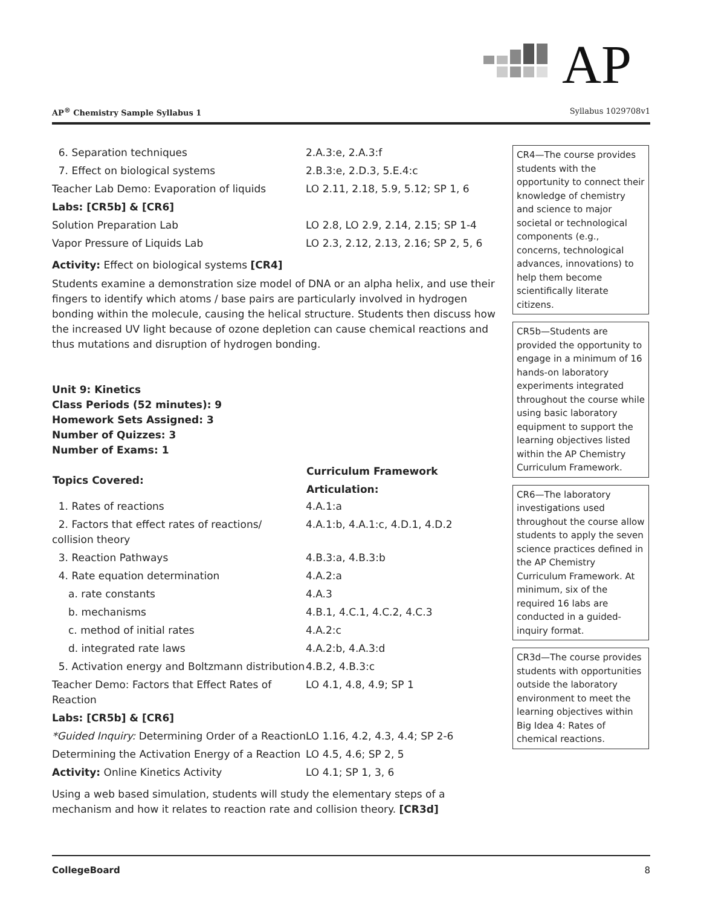AP
AP<sup>®</sup> Chemistry Sample Syllabus 1 Syllabus 1029708v1
| 6. Separation techniques | 2.A.3:e, 2.A.3:f |
| 7. Effect on biological systems | 2.B.3:e, 2.D.3, 5.E.4:c |
| Teacher Lab Demo: Evaporation of liquids | LO 2.11, 2.18, 5.9, 5.12; SP 1, 6 |
| Labs: [CR5b] & [CR6] | |
| Solution Preparation Lab | LO 2.8, LO 2.9, 2.14, 2.15; SP 1-4 |
| Vapor Pressure of Liquids Lab | LO 2.3, 2.12, 2.13, 2.16; SP 2, 5, 6 |
Activity: Effect on biological systems [CR4]
Students examine a demonstration size model of DNA or an alpha helix, and use their fingers to identify which atoms / base pairs are particularly involved in hydrogen bonding within the molecule, causing the helical structure. Students then discuss how the increased UV light because of ozone depletion can cause chemical reactions and thus mutations and disruption of hydrogen bonding.
Unit 9: Kinetics
Class Periods (52 minutes): 9
Homework Sets Assigned: 3
Number of Quizzes: 3
Number of Exams: 1
| Topics Covered: | Curriculum Framework Articulation: |
| --- | --- |
| 1. Rates of reactions | 4.A.1:a |
| 2. Factors that effect rates of reactions/ collision theory | 4.A.1:b, 4.A.1:c, 4.D.1, 4.D.2 |
| 3. Reaction Pathways | 4.B.3:a, 4.B.3:b |
| 4. Rate equation determination | 4.A.2:a |
| a. rate constants | 4.A.3 |
| b. mechanisms | 4.B.1, 4.C.1, 4.C.2, 4.C.3 |
| c. method of initial rates | 4.A.2:c |
| d. integrated rate laws | 4.A.2:b, 4.A.3:d |
| 5. Activation energy and Boltzmann distribution | 4.B.2, 4.B.3:c |
| Teacher Demo: Factors that Effect Rates of Reaction | LO 4.1, 4.8, 4.9; SP 1 |
| Labs: [CR5b] & [CR6] | |
| *Guided Inquiry: Determining Order of a Reaction | LO 1.16, 4.2, 4.3, 4.4; SP 2-6 |
| Determining the Activation Energy of a Reaction | LO 4.5, 4.6; SP 2, 5 |
| Activity: Online Kinetics Activity | LO 4.1; SP 1, 3, 6 |
Using a web based simulation, students will study the elementary steps of a mechanism and how it relates to reaction rate and collision theory. [CR3d]
CR4—The course provides students with the opportunity to connect their knowledge of chemistry and science to major societal or technological components (e.g., concerns, technological advances, innovations) to help them become scientifically literate citizens.
CR5b—Students are provided the opportunity to engage in a minimum of 16 hands-on laboratory experiments integrated throughout the course while using basic laboratory equipment to support the learning objectives listed within the AP Chemistry Curriculum Framework.
CR6—The laboratory investigations used throughout the course allow students to apply the seven science practices defined in the AP Chemistry Curriculum Framework. At minimum, six of the required 16 labs are conducted in a guided-inquiry format.
CR3d—The course provides students with opportunities outside the laboratory environment to meet the learning objectives within Big Idea 4: Rates of chemical reactions.
CollegeBoard 8